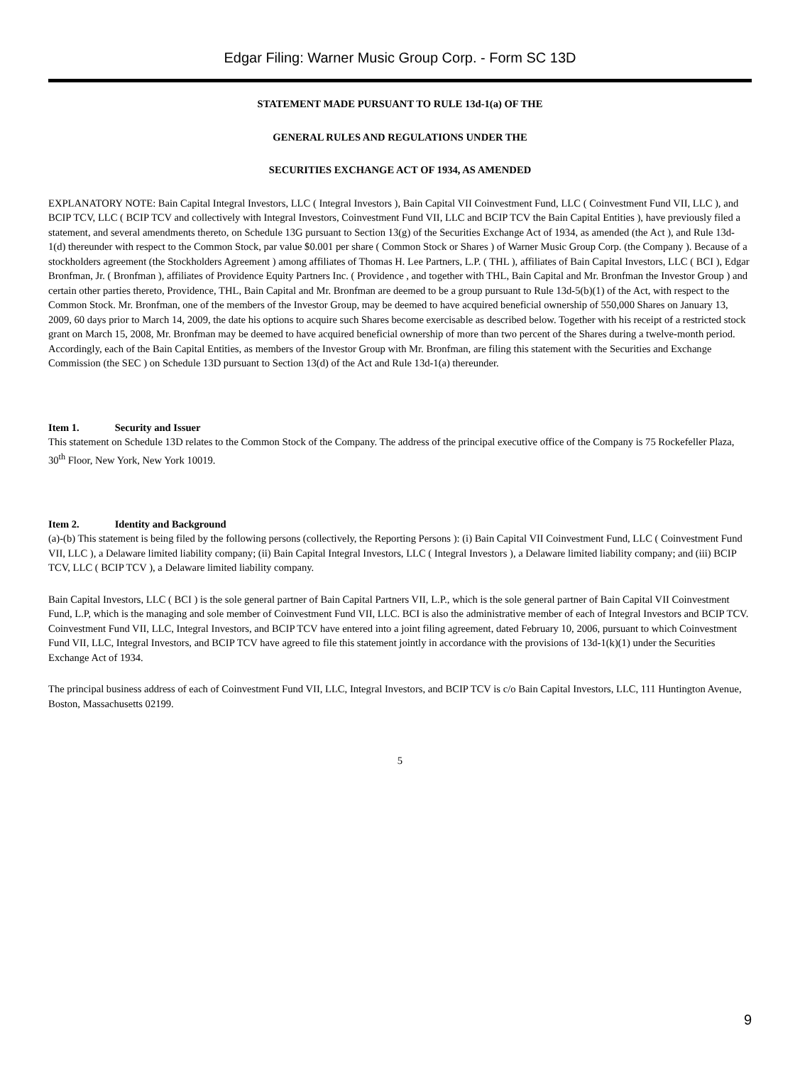Edgar Filing: Warner Music Group Corp. - Form SC 13D
STATEMENT MADE PURSUANT TO RULE 13d-1(a) OF THE
GENERAL RULES AND REGULATIONS UNDER THE
SECURITIES EXCHANGE ACT OF 1934, AS AMENDED
EXPLANATORY NOTE: Bain Capital Integral Investors, LLC ( Integral Investors ), Bain Capital VII Coinvestment Fund, LLC ( Coinvestment Fund VII, LLC ), and BCIP TCV, LLC ( BCIP TCV and collectively with Integral Investors, Coinvestment Fund VII, LLC and BCIP TCV the Bain Capital Entities ), have previously filed a statement, and several amendments thereto, on Schedule 13G pursuant to Section 13(g) of the Securities Exchange Act of 1934, as amended (the Act ), and Rule 13d-1(d) thereunder with respect to the Common Stock, par value $0.001 per share ( Common Stock or Shares ) of Warner Music Group Corp. (the Company ). Because of a stockholders agreement (the Stockholders Agreement ) among affiliates of Thomas H. Lee Partners, L.P. ( THL ), affiliates of Bain Capital Investors, LLC ( BCI ), Edgar Bronfman, Jr. ( Bronfman ), affiliates of Providence Equity Partners Inc. ( Providence , and together with THL, Bain Capital and Mr. Bronfman the Investor Group ) and certain other parties thereto, Providence, THL, Bain Capital and Mr. Bronfman are deemed to be a group pursuant to Rule 13d-5(b)(1) of the Act, with respect to the Common Stock. Mr. Bronfman, one of the members of the Investor Group, may be deemed to have acquired beneficial ownership of 550,000 Shares on January 13, 2009, 60 days prior to March 14, 2009, the date his options to acquire such Shares become exercisable as described below. Together with his receipt of a restricted stock grant on March 15, 2008, Mr. Bronfman may be deemed to have acquired beneficial ownership of more than two percent of the Shares during a twelve-month period. Accordingly, each of the Bain Capital Entities, as members of the Investor Group with Mr. Bronfman, are filing this statement with the Securities and Exchange Commission (the SEC ) on Schedule 13D pursuant to Section 13(d) of the Act and Rule 13d-1(a) thereunder.
Item 1. Security and Issuer
This statement on Schedule 13D relates to the Common Stock of the Company. The address of the principal executive office of the Company is 75 Rockefeller Plaza, 30<sup>th</sup> Floor, New York, New York 10019.
Item 2. Identity and Background
(a)-(b) This statement is being filed by the following persons (collectively, the Reporting Persons ): (i) Bain Capital VII Coinvestment Fund, LLC ( Coinvestment Fund VII, LLC ), a Delaware limited liability company; (ii) Bain Capital Integral Investors, LLC ( Integral Investors ), a Delaware limited liability company; and (iii) BCIP TCV, LLC ( BCIP TCV ), a Delaware limited liability company.
Bain Capital Investors, LLC ( BCI ) is the sole general partner of Bain Capital Partners VII, L.P., which is the sole general partner of Bain Capital VII Coinvestment Fund, L.P, which is the managing and sole member of Coinvestment Fund VII, LLC. BCI is also the administrative member of each of Integral Investors and BCIP TCV. Coinvestment Fund VII, LLC, Integral Investors, and BCIP TCV have entered into a joint filing agreement, dated February 10, 2006, pursuant to which Coinvestment Fund VII, LLC, Integral Investors, and BCIP TCV have agreed to file this statement jointly in accordance with the provisions of 13d-1(k)(1) under the Securities Exchange Act of 1934.
The principal business address of each of Coinvestment Fund VII, LLC, Integral Investors, and BCIP TCV is c/o Bain Capital Investors, LLC, 111 Huntington Avenue, Boston, Massachusetts 02199.
5
9